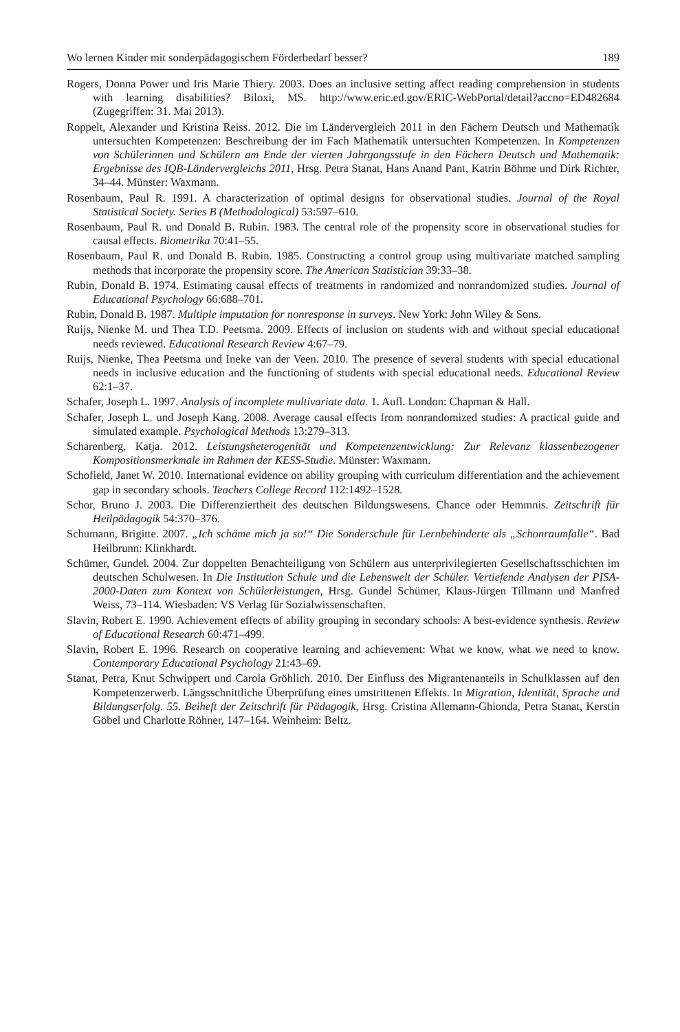Wo lernen Kinder mit sonderpädagogischem Förderbedarf besser? 189
Rogers, Donna Power und Iris Marie Thiery. 2003. Does an inclusive setting affect reading comprehension in students with learning disabilities? Biloxi, MS. http://www.eric.ed.gov/ERIC-WebPortal/detail?accno=ED482684 (Zugegriffen: 31. Mai 2013).
Roppelt, Alexander und Kristina Reiss. 2012. Die im Ländervergleich 2011 in den Fächern Deutsch und Mathematik untersuchten Kompetenzen: Beschreibung der im Fach Mathematik untersuchten Kompetenzen. In Kompetenzen von Schülerinnen und Schülern am Ende der vierten Jahrgangsstufe in den Fächern Deutsch und Mathematik: Ergebnisse des IQB-Ländervergleichs 2011, Hrsg. Petra Stanat, Hans Anand Pant, Katrin Böhme und Dirk Richter, 34–44. Münster: Waxmann.
Rosenbaum, Paul R. 1991. A characterization of optimal designs for observational studies. Journal of the Royal Statistical Society. Series B (Methodological) 53:597–610.
Rosenbaum, Paul R. und Donald B. Rubin. 1983. The central role of the propensity score in observational studies for causal effects. Biometrika 70:41–55.
Rosenbaum, Paul R. und Donald B. Rubin. 1985. Constructing a control group using multivariate matched sampling methods that incorporate the propensity score. The American Statistician 39:33–38.
Rubin, Donald B. 1974. Estimating causal effects of treatments in randomized and nonrandomized studies. Journal of Educational Psychology 66:688–701.
Rubin, Donald B. 1987. Multiple imputation for nonresponse in surveys. New York: John Wiley & Sons.
Ruijs, Nienke M. und Thea T.D. Peetsma. 2009. Effects of inclusion on students with and without special educational needs reviewed. Educational Research Review 4:67–79.
Ruijs, Nienke, Thea Peetsma und Ineke van der Veen. 2010. The presence of several students with special educational needs in inclusive education and the functioning of students with special educational needs. Educational Review 62:1–37.
Schafer, Joseph L. 1997. Analysis of incomplete multivariate data. 1. Aufl. London: Chapman & Hall.
Schafer, Joseph L. und Joseph Kang. 2008. Average causal effects from nonrandomized studies: A practical guide and simulated example. Psychological Methods 13:279–313.
Scharenberg, Katja. 2012. Leistungsheterogenität und Kompetenzentwicklung: Zur Relevanz klassenbezogener Kompositionsmerkmale im Rahmen der KESS-Studie. Münster: Waxmann.
Schofield, Janet W. 2010. International evidence on ability grouping with curriculum differentiation and the achievement gap in secondary schools. Teachers College Record 112:1492–1528.
Schor, Bruno J. 2003. Die Differenziertheit des deutschen Bildungswesens. Chance oder Hemmnis. Zeitschrift für Heilpädagogik 54:370–376.
Schumann, Brigitte. 2007. „Ich schäme mich ja so!“ Die Sonderschule für Lernbehinderte als „Schonraumfalle“. Bad Heilbrunn: Klinkhardt.
Schümer, Gundel. 2004. Zur doppelten Benachteiligung von Schülern aus unterprivilegierten Gesellschaftsschichten im deutschen Schulwesen. In Die Institution Schule und die Lebenswelt der Schüler. Vertiefende Analysen der PISA-2000-Daten zum Kontext von Schülerleistungen, Hrsg. Gundel Schümer, Klaus-Jürgen Tillmann und Manfred Weiss, 73–114. Wiesbaden: VS Verlag für Sozialwissenschaften.
Slavin, Robert E. 1990. Achievement effects of ability grouping in secondary schools: A best-evidence synthesis. Review of Educational Research 60:471–499.
Slavin, Robert E. 1996. Research on cooperative learning and achievement: What we know, what we need to know. Contemporary Educational Psychology 21:43–69.
Stanat, Petra, Knut Schwippert und Carola Gröhlich. 2010. Der Einfluss des Migrantenanteils in Schulklassen auf den Kompetenzerwerb. Längsschnittliche Überprüfung eines umstrittenen Effekts. In Migration, Identität, Sprache und Bildungserfolg. 55. Beiheft der Zeitschrift für Pädagogik, Hrsg. Cristina Allemann-Ghionda, Petra Stanat, Kerstin Göbel und Charlotte Röhner, 147–164. Weinheim: Beltz.